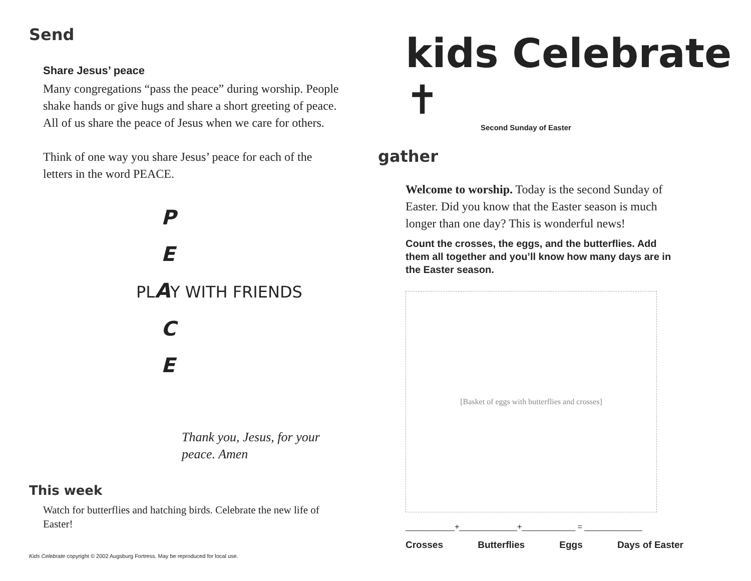Send
Share Jesus’ peace
Many congregations “pass the peace” during worship. People shake hands or give hugs and share a short greeting of peace. All of us share the peace of Jesus when we care for others.
Think of one way you share Jesus’ peace for each of the letters in the word PEACE.
P
E
PLAY WITH FRIENDS
C
E
Thank you, Jesus, for your peace. Amen
This week
Watch for butterflies and hatching birds. Celebrate the new life of Easter!
Kids Celebrate copyright © 2002 Augsburg Fortress. May be reproduced for local use.
kids Celebrate ✝
Second Sunday of Easter
gather
Welcome to worship. Today is the second Sunday of Easter. Did you know that the Easter season is much longer than one day? This is wonderful news!
Count the crosses, the eggs, and the butterflies. Add them all together and you’ll know how many days are in the Easter season.
[Basket of eggs with butterflies and crosses]
___________+_____________+____________ = _____________
Crosses Butterflies Eggs Days of Easter